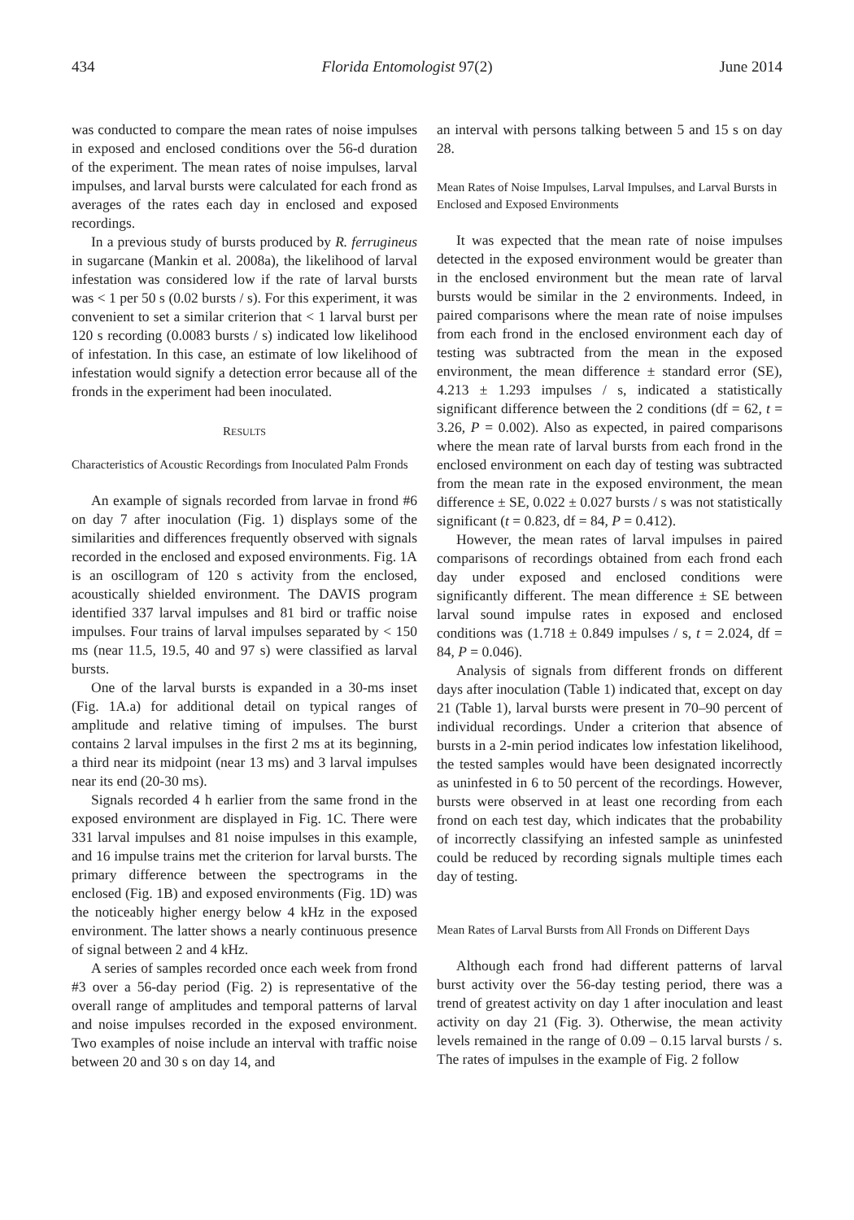434 Florida Entomologist 97(2) June 2014
was conducted to compare the mean rates of noise impulses in exposed and enclosed conditions over the 56-d duration of the experiment. The mean rates of noise impulses, larval impulses, and larval bursts were calculated for each frond as averages of the rates each day in enclosed and exposed recordings.
In a previous study of bursts produced by R. ferrugineus in sugarcane (Mankin et al. 2008a), the likelihood of larval infestation was considered low if the rate of larval bursts was < 1 per 50 s (0.02 bursts / s). For this experiment, it was convenient to set a similar criterion that < 1 larval burst per 120 s recording (0.0083 bursts / s) indicated low likelihood of infestation. In this case, an estimate of low likelihood of infestation would signify a detection error because all of the fronds in the experiment had been inoculated.
RESULTS
Characteristics of Acoustic Recordings from Inoculated Palm Fronds
An example of signals recorded from larvae in frond #6 on day 7 after inoculation (Fig. 1) displays some of the similarities and differences frequently observed with signals recorded in the enclosed and exposed environments. Fig. 1A is an oscillogram of 120 s activity from the enclosed, acoustically shielded environment. The DAVIS program identified 337 larval impulses and 81 bird or traffic noise impulses. Four trains of larval impulses separated by < 150 ms (near 11.5, 19.5, 40 and 97 s) were classified as larval bursts.
One of the larval bursts is expanded in a 30-ms inset (Fig. 1A.a) for additional detail on typical ranges of amplitude and relative timing of impulses. The burst contains 2 larval impulses in the first 2 ms at its beginning, a third near its midpoint (near 13 ms) and 3 larval impulses near its end (20-30 ms).
Signals recorded 4 h earlier from the same frond in the exposed environment are displayed in Fig. 1C. There were 331 larval impulses and 81 noise impulses in this example, and 16 impulse trains met the criterion for larval bursts. The primary difference between the spectrograms in the enclosed (Fig. 1B) and exposed environments (Fig. 1D) was the noticeably higher energy below 4 kHz in the exposed environment. The latter shows a nearly continuous presence of signal between 2 and 4 kHz.
A series of samples recorded once each week from frond #3 over a 56-day period (Fig. 2) is representative of the overall range of amplitudes and temporal patterns of larval and noise impulses recorded in the exposed environment. Two examples of noise include an interval with traffic noise between 20 and 30 s on day 14, and
an interval with persons talking between 5 and 15 s on day 28.
Mean Rates of Noise Impulses, Larval Impulses, and Larval Bursts in Enclosed and Exposed Environments
It was expected that the mean rate of noise impulses detected in the exposed environment would be greater than in the enclosed environment but the mean rate of larval bursts would be similar in the 2 environments. Indeed, in paired comparisons where the mean rate of noise impulses from each frond in the enclosed environment each day of testing was subtracted from the mean in the exposed environment, the mean difference ± standard error (SE), 4.213 ± 1.293 impulses / s, indicated a statistically significant difference between the 2 conditions (df = 62, t = 3.26, P = 0.002). Also as expected, in paired comparisons where the mean rate of larval bursts from each frond in the enclosed environment on each day of testing was subtracted from the mean rate in the exposed environment, the mean difference ± SE, 0.022 ± 0.027 bursts / s was not statistically significant (t = 0.823, df = 84, P = 0.412).
However, the mean rates of larval impulses in paired comparisons of recordings obtained from each frond each day under exposed and enclosed conditions were significantly different. The mean difference ± SE between larval sound impulse rates in exposed and enclosed conditions was (1.718 ± 0.849 impulses / s, t = 2.024, df = 84, P = 0.046).
Analysis of signals from different fronds on different days after inoculation (Table 1) indicated that, except on day 21 (Table 1), larval bursts were present in 70–90 percent of individual recordings. Under a criterion that absence of bursts in a 2-min period indicates low infestation likelihood, the tested samples would have been designated incorrectly as uninfested in 6 to 50 percent of the recordings. However, bursts were observed in at least one recording from each frond on each test day, which indicates that the probability of incorrectly classifying an infested sample as uninfested could be reduced by recording signals multiple times each day of testing.
Mean Rates of Larval Bursts from All Fronds on Different Days
Although each frond had different patterns of larval burst activity over the 56-day testing period, there was a trend of greatest activity on day 1 after inoculation and least activity on day 21 (Fig. 3). Otherwise, the mean activity levels remained in the range of 0.09 – 0.15 larval bursts / s. The rates of impulses in the example of Fig. 2 follow